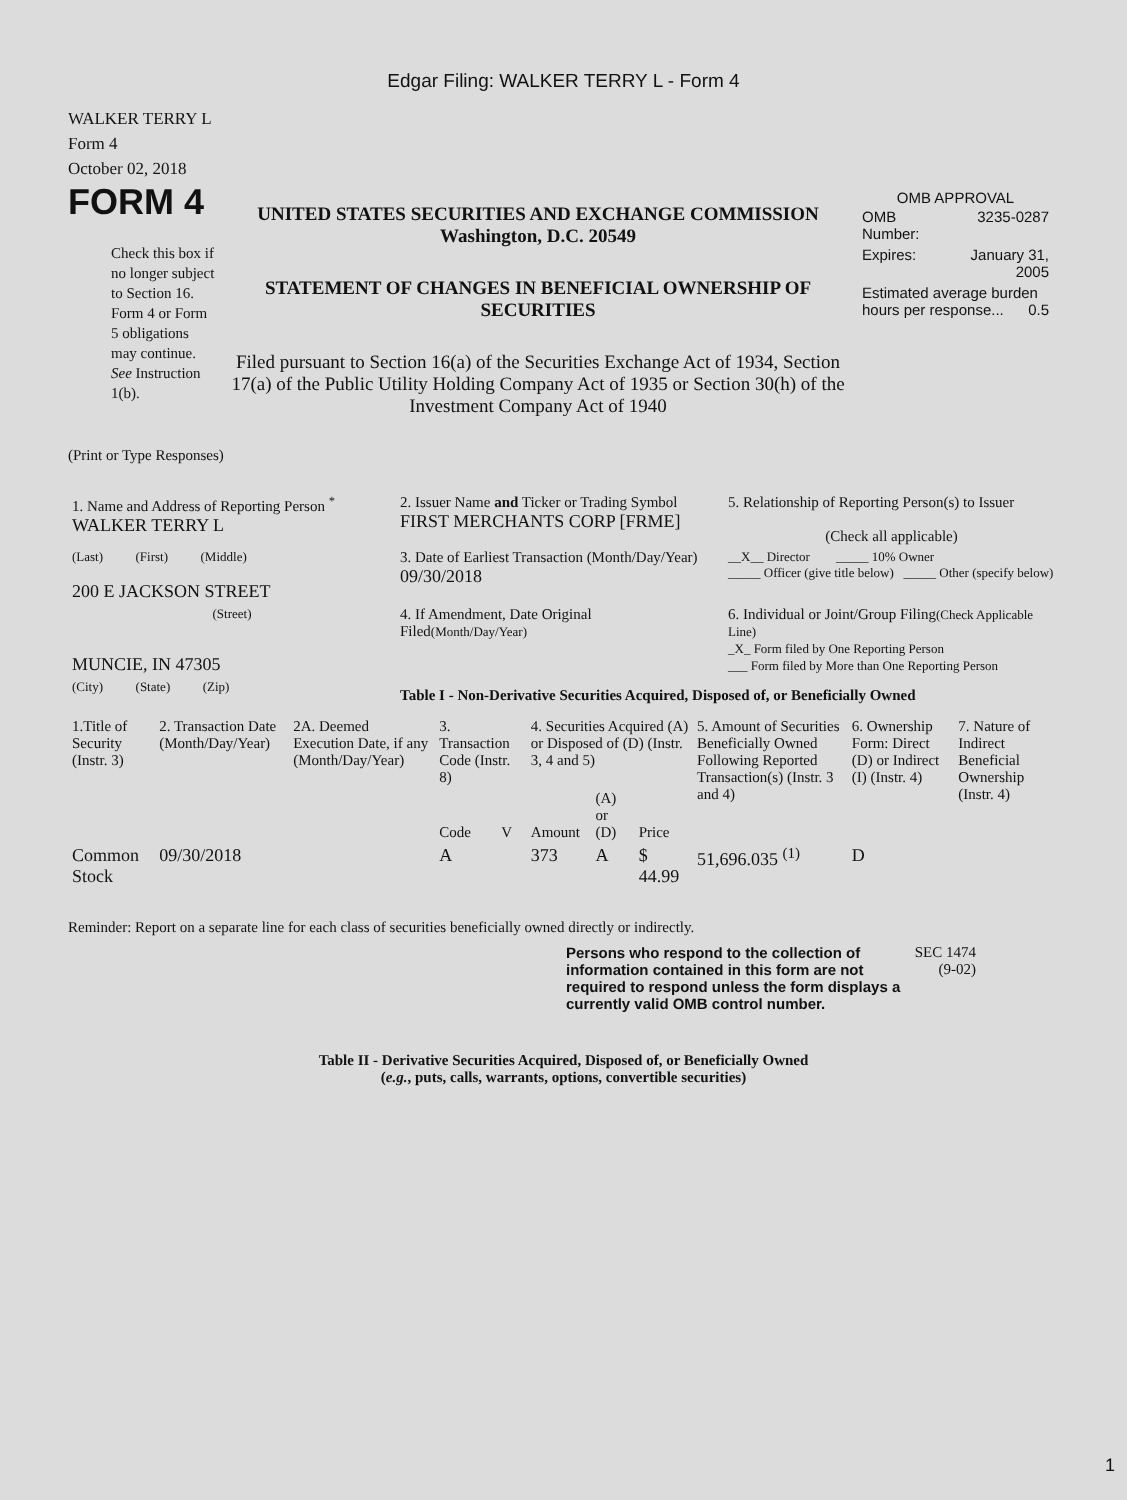Edgar Filing: WALKER TERRY L - Form 4
WALKER TERRY L
Form 4
October 02, 2018
FORM 4
Check this box if no longer subject to Section 16. Form 4 or Form 5 obligations may continue. See Instruction 1(b).
UNITED STATES SECURITIES AND EXCHANGE COMMISSION
Washington, D.C. 20549
STATEMENT OF CHANGES IN BENEFICIAL OWNERSHIP OF SECURITIES
Filed pursuant to Section 16(a) of the Securities Exchange Act of 1934, Section 17(a) of the Public Utility Holding Company Act of 1935 or Section 30(h) of the Investment Company Act of 1940
OMB APPROVAL
| OMB Number: | 3235-0287 |
| Expires: | January 31, 2005 |
| Estimated average burden hours per response... 0.5 | |
(Print or Type Responses)
| 1. Name and Address of Reporting Person <sup>*</sup> WALKER TERRY L | 2. Issuer Name and Ticker or Trading Symbol FIRST MERCHANTS CORP [FRME] | 5. Relationship of Reporting Person(s) to Issuer (Check all applicable) |
| (Last) (First) (Middle) 200 E JACKSON STREET | 3. Date of Earliest Transaction (Month/Day/Year) 09/30/2018 | __X__ Director _____ 10% Owner _____ Officer (give title below) _____ Other (specify below) |
| (Street) MUNCIE, IN 47305 | 4. If Amendment, Date Original Filed (Month/Day/Year) | 6. Individual or Joint/Group Filing (Check Applicable Line) _X_ Form filed by One Reporting Person ___ Form filed by More than One Reporting Person |
| (City) (State) (Zip) | Table I - Non-Derivative Securities Acquired, Disposed of, or Beneficially Owned | |
| 1.Title of Security (Instr. 3) | 2. Transaction Date (Month/Day/Year) | 2A. Deemed Execution Date, if any (Month/Day/Year) | 3. Transaction Code (Instr. 8) | | 4. Securities Acquired (A) or Disposed of (D) (Instr. 3, 4 and 5) | | | 5. Amount of Securities Beneficially Owned Following Reported Transaction(s) (Instr. 3 and 4) | 6. Ownership Form: Direct (D) or Indirect (I) (Instr. 4) | 7. Nature of Indirect Beneficial Ownership (Instr. 4) |
| --- | --- | --- | --- | --- | --- | --- | --- | --- | --- | --- |
| | | | Code | V | Amount | (A) or (D) | Price | | | |
| Common Stock | 09/30/2018 | | A | | 373 | A | $ 44.99 | 51,696.035 <sup>(1)</sup> | D | |
Reminder: Report on a separate line for each class of securities beneficially owned directly or indirectly.
Persons who respond to the collection of information contained in this form are not required to respond unless the form displays a currently valid OMB control number.
SEC 1474 (9-02)
Table II - Derivative Securities Acquired, Disposed of, or Beneficially Owned
(e.g., puts, calls, warrants, options, convertible securities)
1